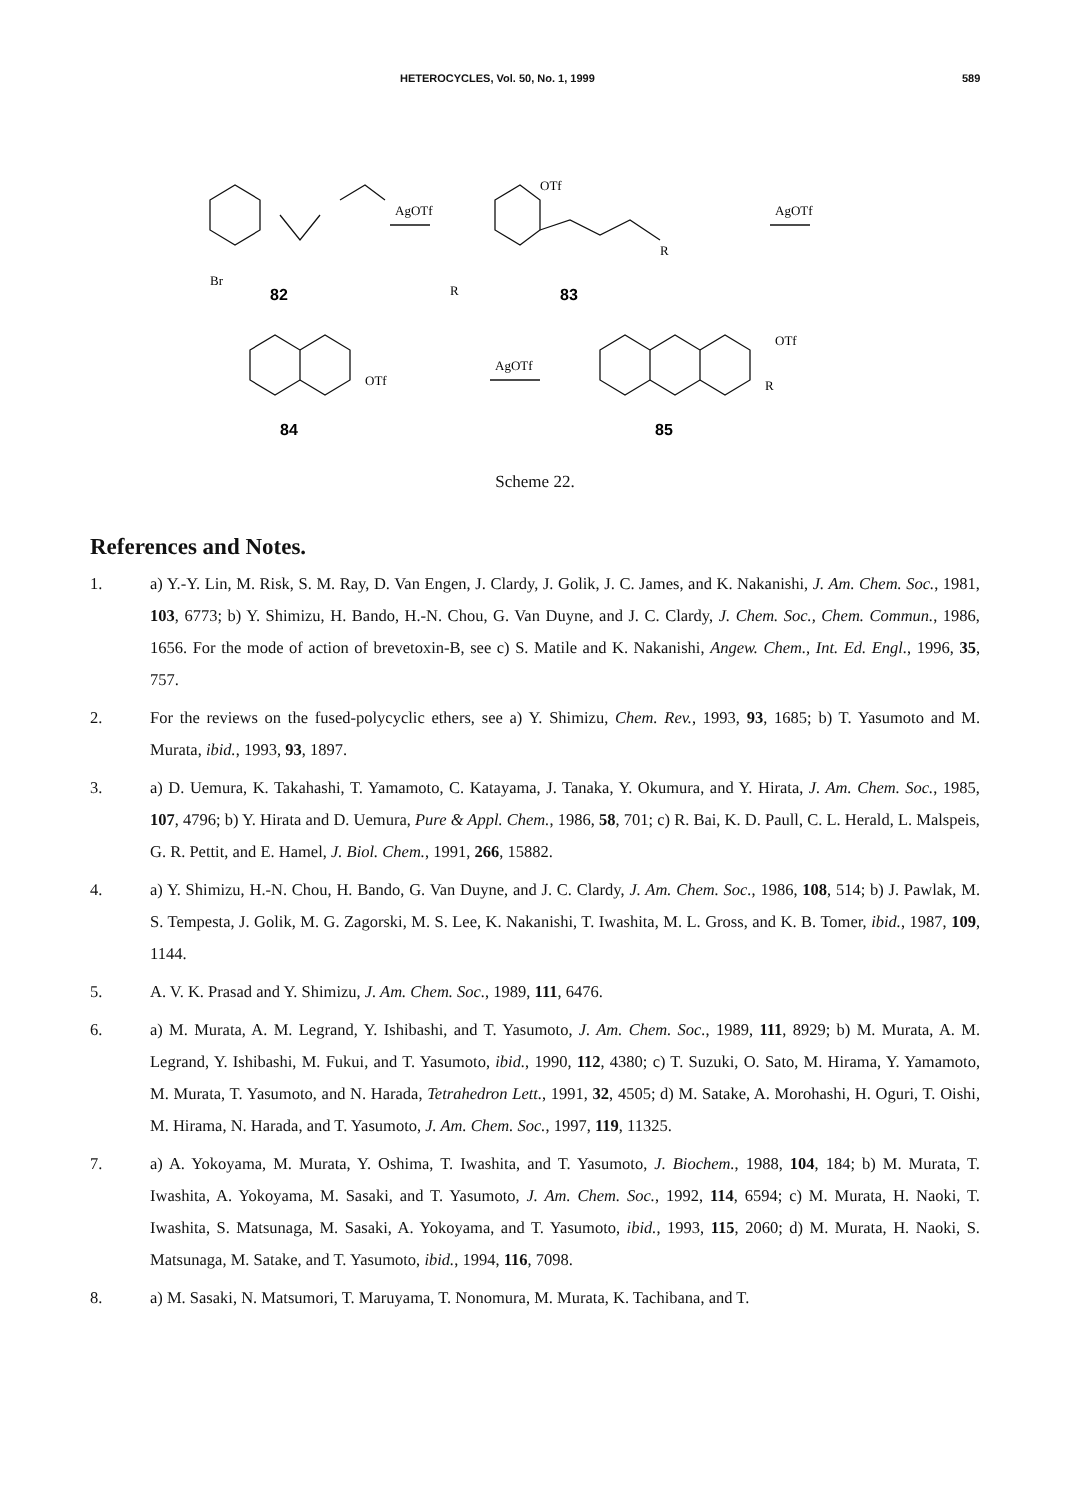HETEROCYCLES, Vol. 50, No. 1, 1999 589
Br
82
AgOTf
OTf
R
83
AgOTf
84
OTf
R
AgOTf
OTf
R
85
Scheme 22.
References and Notes.
1. a) Y.-Y. Lin, M. Risk, S. M. Ray, D. Van Engen, J. Clardy, J. Golik, J. C. James, and K. Nakanishi, J. Am. Chem. Soc., 1981, 103, 6773; b) Y. Shimizu, H. Bando, H.-N. Chou, G. Van Duyne, and J. C. Clardy, J. Chem. Soc., Chem. Commun., 1986, 1656. For the mode of action of brevetoxin-B, see c) S. Matile and K. Nakanishi, Angew. Chem., Int. Ed. Engl., 1996, 35, 757.
2. For the reviews on the fused-polycyclic ethers, see a) Y. Shimizu, Chem. Rev., 1993, 93, 1685; b) T. Yasumoto and M. Murata, ibid., 1993, 93, 1897.
3. a) D. Uemura, K. Takahashi, T. Yamamoto, C. Katayama, J. Tanaka, Y. Okumura, and Y. Hirata, J. Am. Chem. Soc., 1985, 107, 4796; b) Y. Hirata and D. Uemura, Pure & Appl. Chem., 1986, 58, 701; c) R. Bai, K. D. Paull, C. L. Herald, L. Malspeis, G. R. Pettit, and E. Hamel, J. Biol. Chem., 1991, 266, 15882.
4. a) Y. Shimizu, H.-N. Chou, H. Bando, G. Van Duyne, and J. C. Clardy, J. Am. Chem. Soc., 1986, 108, 514; b) J. Pawlak, M. S. Tempesta, J. Golik, M. G. Zagorski, M. S. Lee, K. Nakanishi, T. Iwashita, M. L. Gross, and K. B. Tomer, ibid., 1987, 109, 1144.
5. A. V. K. Prasad and Y. Shimizu, J. Am. Chem. Soc., 1989, 111, 6476.
6. a) M. Murata, A. M. Legrand, Y. Ishibashi, and T. Yasumoto, J. Am. Chem. Soc., 1989, 111, 8929; b) M. Murata, A. M. Legrand, Y. Ishibashi, M. Fukui, and T. Yasumoto, ibid., 1990, 112, 4380; c) T. Suzuki, O. Sato, M. Hirama, Y. Yamamoto, M. Murata, T. Yasumoto, and N. Harada, Tetrahedron Lett., 1991, 32, 4505; d) M. Satake, A. Morohashi, H. Oguri, T. Oishi, M. Hirama, N. Harada, and T. Yasumoto, J. Am. Chem. Soc., 1997, 119, 11325.
7. a) A. Yokoyama, M. Murata, Y. Oshima, T. Iwashita, and T. Yasumoto, J. Biochem., 1988, 104, 184; b) M. Murata, T. Iwashita, A. Yokoyama, M. Sasaki, and T. Yasumoto, J. Am. Chem. Soc., 1992, 114, 6594; c) M. Murata, H. Naoki, T. Iwashita, S. Matsunaga, M. Sasaki, A. Yokoyama, and T. Yasumoto, ibid., 1993, 115, 2060; d) M. Murata, H. Naoki, S. Matsunaga, M. Satake, and T. Yasumoto, ibid., 1994, 116, 7098.
8. a) M. Sasaki, N. Matsumori, T. Maruyama, T. Nonomura, M. Murata, K. Tachibana, and T.